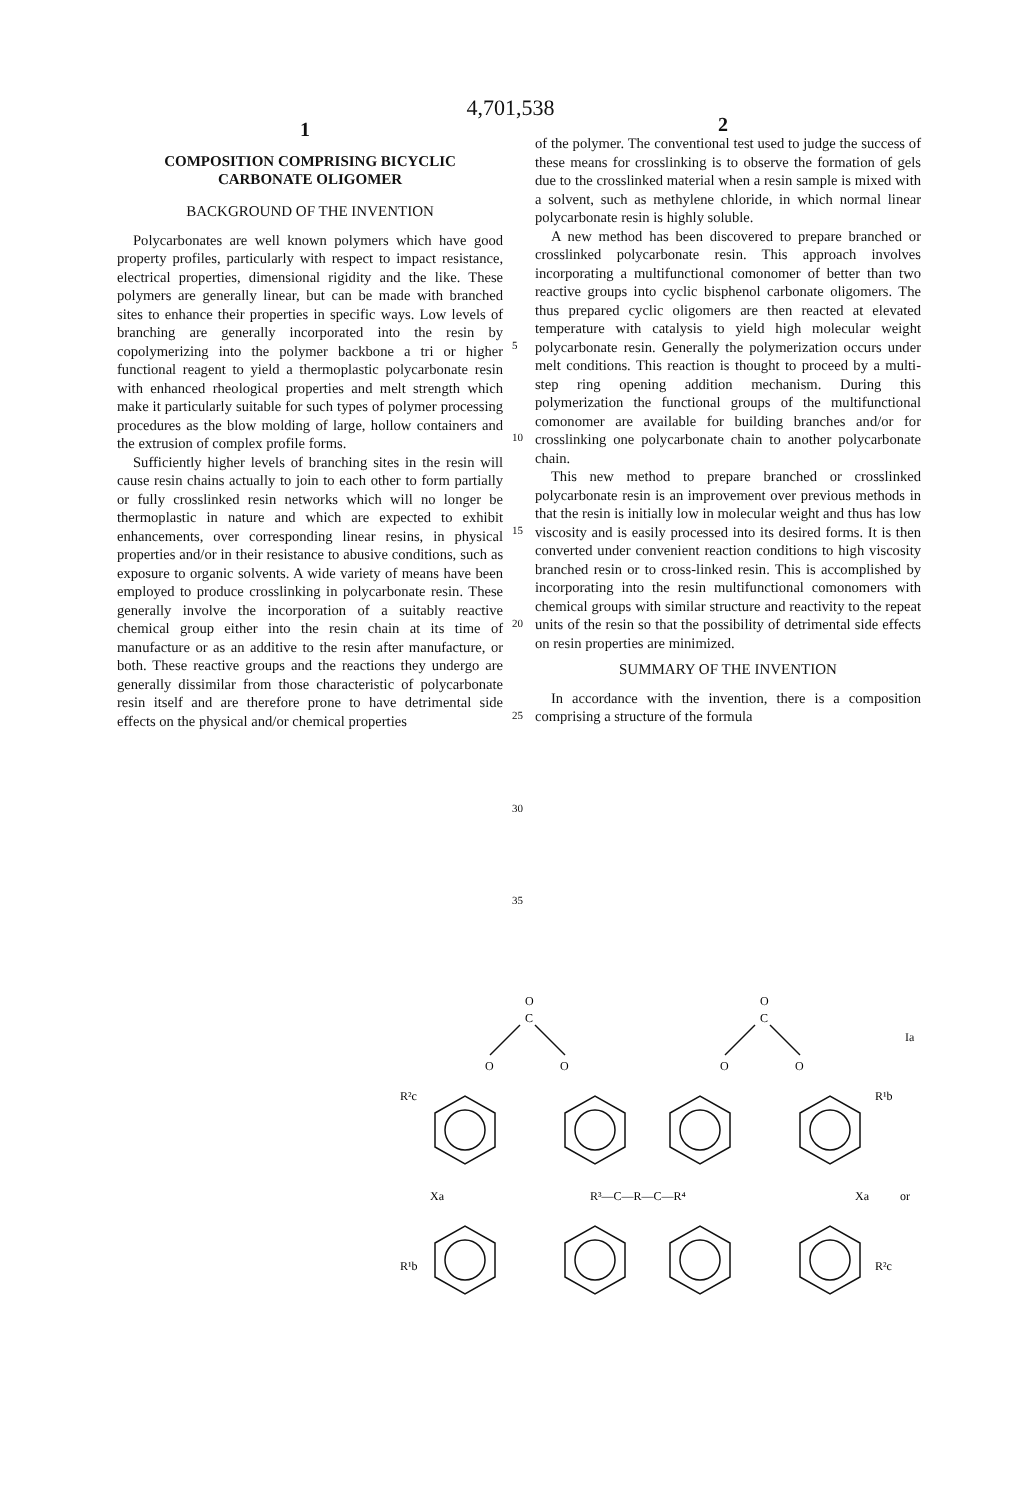4,701,538
1 2
COMPOSITION COMPRISING BICYCLIC CARBONATE OLIGOMER
BACKGROUND OF THE INVENTION
Polycarbonates are well known polymers which have good property profiles, particularly with respect to impact resistance, electrical properties, dimensional rigidity and the like. These polymers are generally linear, but can be made with branched sites to enhance their properties in specific ways. Low levels of branching are generally incorporated into the resin by copolymerizing into the polymer backbone a tri or higher functional reagent to yield a thermoplastic polycarbonate resin with enhanced rheological properties and melt strength which make it particularly suitable for such types of polymer processing procedures as the blow molding of large, hollow containers and the extrusion of complex profile forms.
Sufficiently higher levels of branching sites in the resin will cause resin chains actually to join to each other to form partially or fully crosslinked resin networks which will no longer be thermoplastic in nature and which are expected to exhibit enhancements, over corresponding linear resins, in physical properties and/or in their resistance to abusive conditions, such as exposure to organic solvents. A wide variety of means have been employed to produce crosslinking in polycarbonate resin. These generally involve the incorporation of a suitably reactive chemical group either into the resin chain at its time of manufacture or as an additive to the resin after manufacture, or both. These reactive groups and the reactions they undergo are generally dissimilar from those characteristic of polycarbonate resin itself and are therefore prone to have detrimental side effects on the physical and/or chemical properties
5
10
15
20
25
30
35
of the polymer. The conventional test used to judge the success of these means for crosslinking is to observe the formation of gels due to the crosslinked material when a resin sample is mixed with a solvent, such as methylene chloride, in which normal linear polycarbonate resin is highly soluble.
A new method has been discovered to prepare branched or crosslinked polycarbonate resin. This approach involves incorporating a multifunctional comonomer of better than two reactive groups into cyclic bisphenol carbonate oligomers. The thus prepared cyclic oligomers are then reacted at elevated temperature with catalysis to yield high molecular weight polycarbonate resin. Generally the polymerization occurs under melt conditions. This reaction is thought to proceed by a multi-step ring opening addition mechanism. During this polymerization the functional groups of the multifunctional comonomer are available for building branches and/or for crosslinking one polycarbonate chain to another polycarbonate chain.
This new method to prepare branched or crosslinked polycarbonate resin is an improvement over previous methods in that the resin is initially low in molecular weight and thus has low viscosity and is easily processed into its desired forms. It is then converted under convenient reaction conditions to high viscosity branched resin or to cross-linked resin. This is accomplished by incorporating into the resin multifunctional comonomers with chemical groups with similar structure and reactivity to the repeat units of the resin so that the possibility of detrimental side effects on resin properties are minimized.
SUMMARY OF THE INVENTION
In accordance with the invention, there is a composition comprising a structure of the formula
Ia
O
C
O
O
O
C
O
O
R²c
R¹b
Xa
R³—C—R—C—R⁴
Xa
or
R¹b
R²c